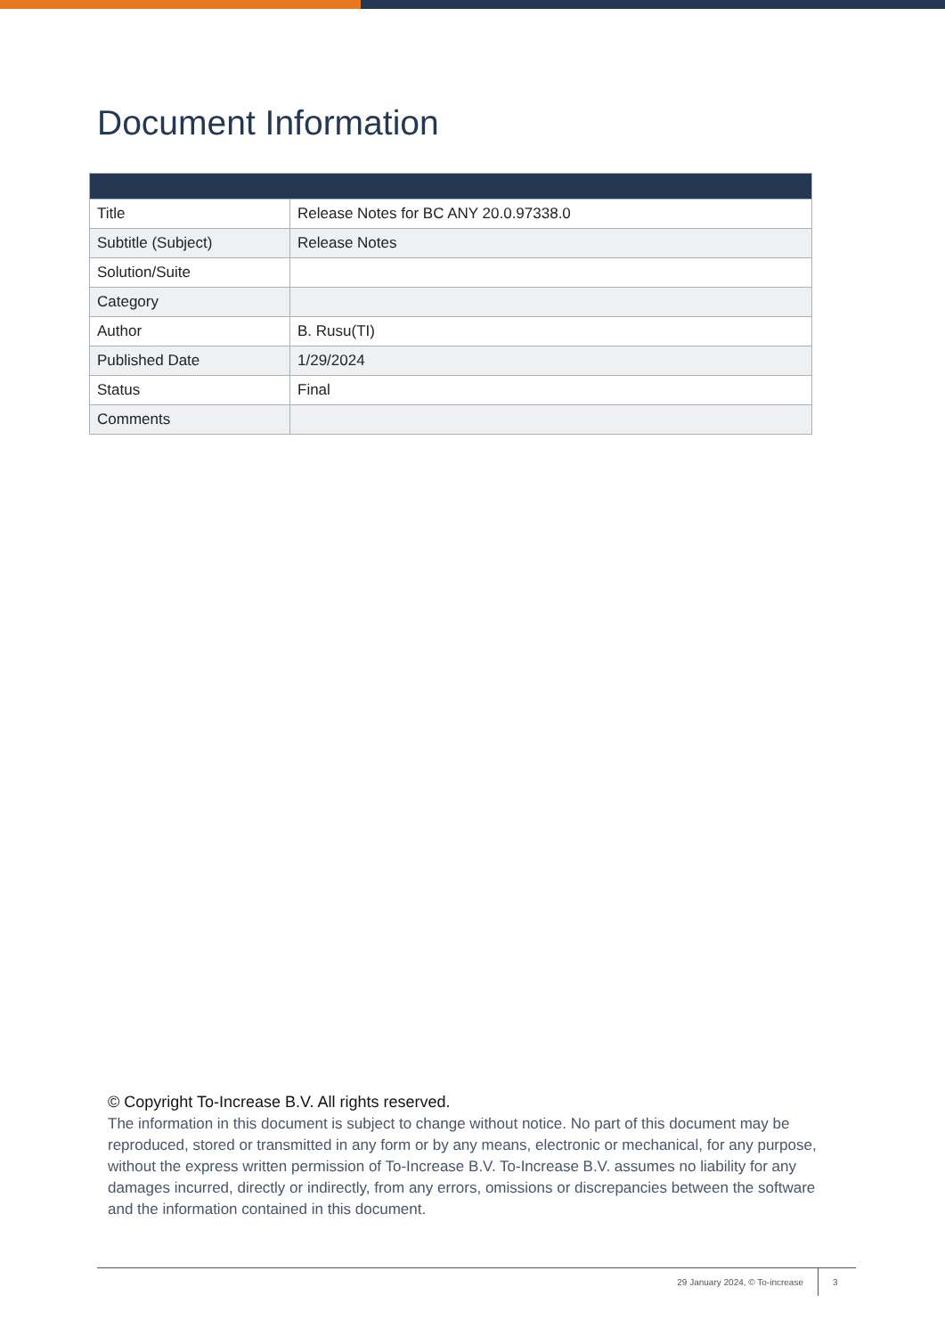Document Information
| Title | Release Notes for BC ANY 20.0.97338.0 |
| Subtitle (Subject) | Release Notes |
| Solution/Suite | |
| Category | |
| Author | B. Rusu(TI) |
| Published Date | 1/29/2024 |
| Status | Final |
| Comments | |
© Copyright To-Increase B.V. All rights reserved.
The information in this document is subject to change without notice. No part of this document may be reproduced, stored or transmitted in any form or by any means, electronic or mechanical, for any purpose, without the express written permission of To-Increase B.V. To-Increase B.V. assumes no liability for any damages incurred, directly or indirectly, from any errors, omissions or discrepancies between the software and the information contained in this document.
29 January 2024, © To-increase 3